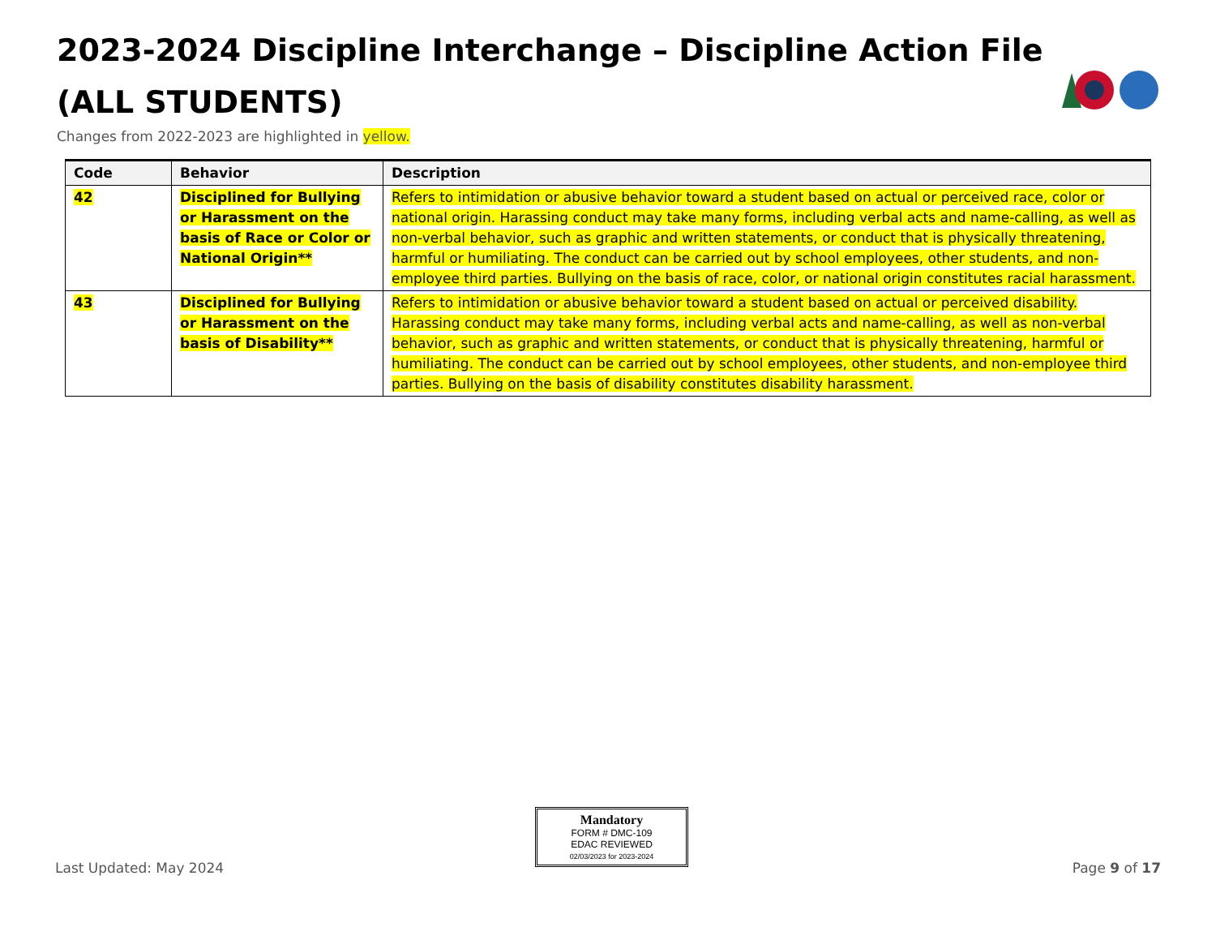2023-2024 Discipline Interchange – Discipline Action File
(ALL STUDENTS)
Changes from 2022-2023 are highlighted in yellow.
| Code | Behavior | Description |
| --- | --- | --- |
| 42 | Disciplined for Bullying or Harassment on the basis of Race or Color or National Origin** | Refers to intimidation or abusive behavior toward a student based on actual or perceived race, color or national origin. Harassing conduct may take many forms, including verbal acts and name-calling, as well as non-verbal behavior, such as graphic and written statements, or conduct that is physically threatening, harmful or humiliating. The conduct can be carried out by school employees, other students, and non-employee third parties. Bullying on the basis of race, color, or national origin constitutes racial harassment. |
| 43 | Disciplined for Bullying or Harassment on the basis of Disability** | Refers to intimidation or abusive behavior toward a student based on actual or perceived disability. Harassing conduct may take many forms, including verbal acts and name-calling, as well as non-verbal behavior, such as graphic and written statements, or conduct that is physically threatening, harmful or humiliating. The conduct can be carried out by school employees, other students, and non-employee third parties. Bullying on the basis of disability constitutes disability harassment. |
Mandatory
FORM # DMC-109
EDAC REVIEWED
02/03/2023 for 2023-2024
Last Updated: May 2024 Page 9 of 17